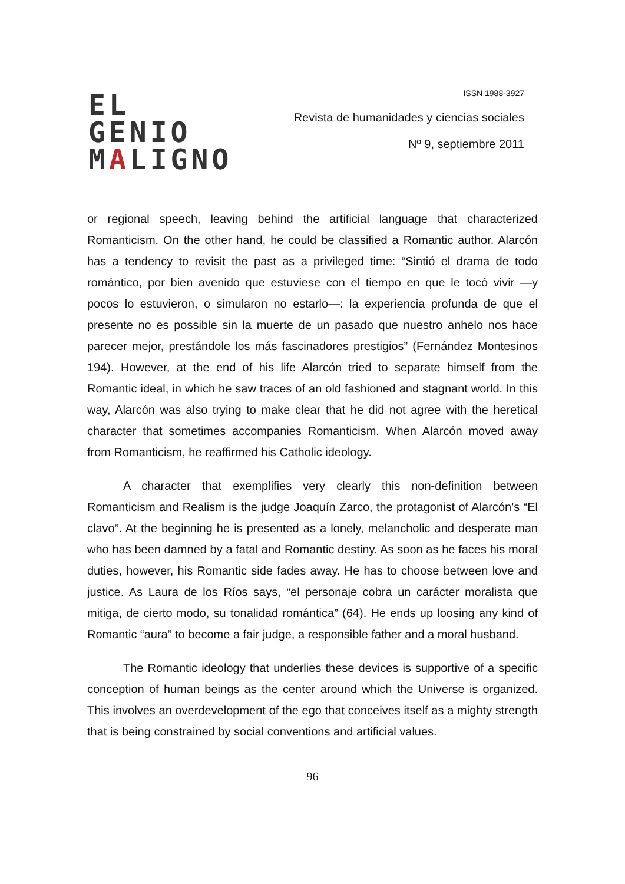EL GENIO
MALIGNO
ISSN 1988-3927
Revista de humanidades y ciencias sociales
Nº 9, septiembre 2011
or regional speech, leaving behind the artificial language that characterized Romanticism. On the other hand, he could be classified a Romantic author. Alarcón has a tendency to revisit the past as a privileged time: “Sintió el drama de todo romántico, por bien avenido que estuviese con el tiempo en que le tocó vivir —y pocos lo estuvieron, o simularon no estarlo—: la experiencia profunda de que el presente no es possible sin la muerte de un pasado que nuestro anhelo nos hace parecer mejor, prestándole los más fascinadores prestigios” (Fernández Montesinos 194). However, at the end of his life Alarcón tried to separate himself from the Romantic ideal, in which he saw traces of an old fashioned and stagnant world. In this way, Alarcón was also trying to make clear that he did not agree with the heretical character that sometimes accompanies Romanticism. When Alarcón moved away from Romanticism, he reaffirmed his Catholic ideology.
A character that exemplifies very clearly this non-definition between Romanticism and Realism is the judge Joaquín Zarco, the protagonist of Alarcón’s “El clavo”. At the beginning he is presented as a lonely, melancholic and desperate man who has been damned by a fatal and Romantic destiny. As soon as he faces his moral duties, however, his Romantic side fades away. He has to choose between love and justice. As Laura de los Ríos says, “el personaje cobra un carácter moralista que mitiga, de cierto modo, su tonalidad romántica” (64). He ends up loosing any kind of Romantic “aura” to become a fair judge, a responsible father and a moral husband.
The Romantic ideology that underlies these devices is supportive of a specific conception of human beings as the center around which the Universe is organized. This involves an overdevelopment of the ego that conceives itself as a mighty strength that is being constrained by social conventions and artificial values.
96